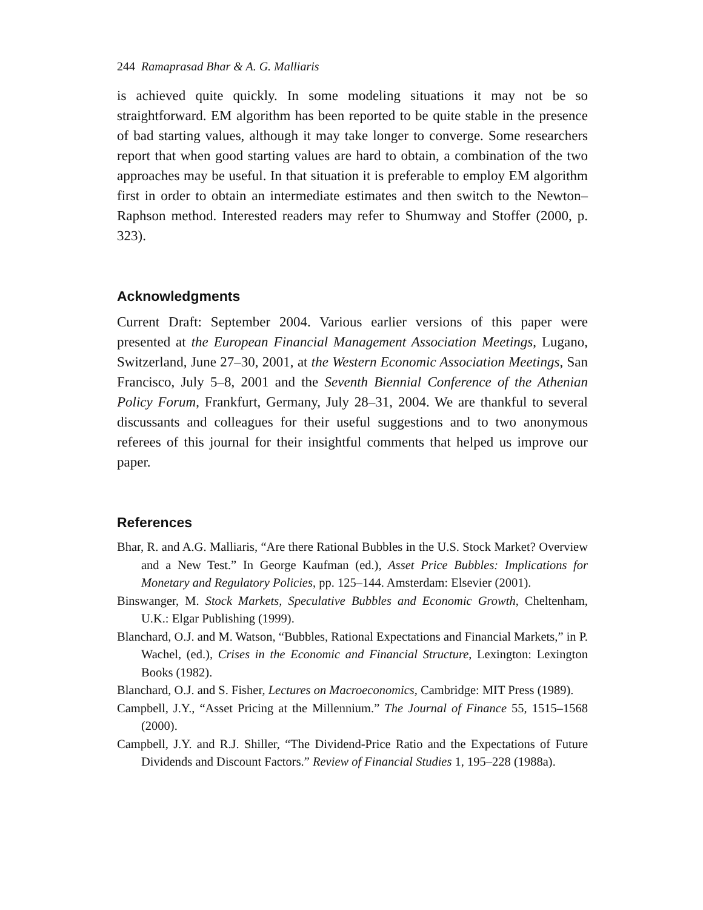244 Ramaprasad Bhar & A. G. Malliaris
is achieved quite quickly. In some modeling situations it may not be so straightforward. EM algorithm has been reported to be quite stable in the presence of bad starting values, although it may take longer to converge. Some researchers report that when good starting values are hard to obtain, a combination of the two approaches may be useful. In that situation it is preferable to employ EM algorithm first in order to obtain an intermediate estimates and then switch to the Newton–Raphson method. Interested readers may refer to Shumway and Stoffer (2000, p. 323).
Acknowledgments
Current Draft: September 2004. Various earlier versions of this paper were presented at the European Financial Management Association Meetings, Lugano, Switzerland, June 27–30, 2001, at the Western Economic Association Meetings, San Francisco, July 5–8, 2001 and the Seventh Biennial Conference of the Athenian Policy Forum, Frankfurt, Germany, July 28–31, 2004. We are thankful to several discussants and colleagues for their useful suggestions and to two anonymous referees of this journal for their insightful comments that helped us improve our paper.
References
Bhar, R. and A.G. Malliaris, “Are there Rational Bubbles in the U.S. Stock Market? Overview and a New Test.” In George Kaufman (ed.), Asset Price Bubbles: Implications for Monetary and Regulatory Policies, pp. 125–144. Amsterdam: Elsevier (2001).
Binswanger, M. Stock Markets, Speculative Bubbles and Economic Growth, Cheltenham, U.K.: Elgar Publishing (1999).
Blanchard, O.J. and M. Watson, “Bubbles, Rational Expectations and Financial Markets,” in P. Wachel, (ed.), Crises in the Economic and Financial Structure, Lexington: Lexington Books (1982).
Blanchard, O.J. and S. Fisher, Lectures on Macroeconomics, Cambridge: MIT Press (1989).
Campbell, J.Y., “Asset Pricing at the Millennium.” The Journal of Finance 55, 1515–1568 (2000).
Campbell, J.Y. and R.J. Shiller, “The Dividend-Price Ratio and the Expectations of Future Dividends and Discount Factors.” Review of Financial Studies 1, 195–228 (1988a).